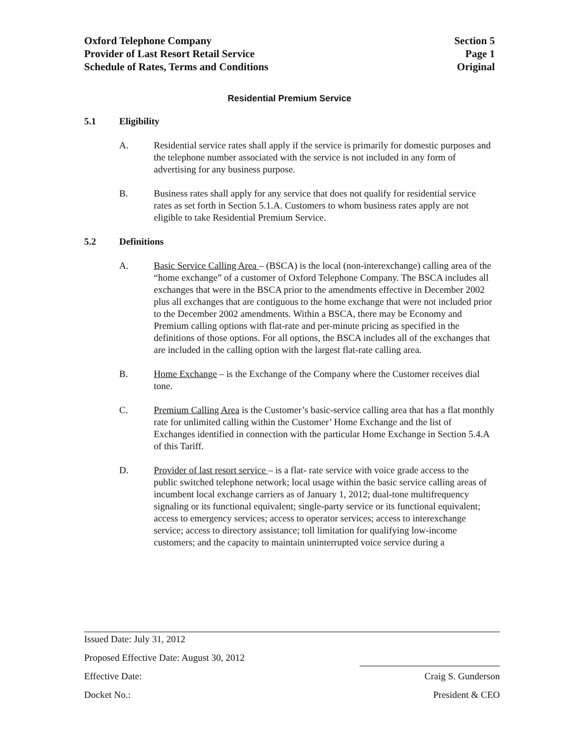Oxford Telephone Company
Provider of Last Resort Retail Service
Schedule of Rates, Terms and Conditions
Section 5
Page 1
Original
Residential Premium Service
5.1 Eligibility
A. Residential service rates shall apply if the service is primarily for domestic purposes and the telephone number associated with the service is not included in any form of advertising for any business purpose.
B. Business rates shall apply for any service that does not qualify for residential service rates as set forth in Section 5.1.A. Customers to whom business rates apply are not eligible to take Residential Premium Service.
5.2 Definitions
A. Basic Service Calling Area – (BSCA) is the local (non-interexchange) calling area of the “home exchange” of a customer of Oxford Telephone Company. The BSCA includes all exchanges that were in the BSCA prior to the amendments effective in December 2002 plus all exchanges that are contiguous to the home exchange that were not included prior to the December 2002 amendments. Within a BSCA, there may be Economy and Premium calling options with flat-rate and per-minute pricing as specified in the definitions of those options. For all options, the BSCA includes all of the exchanges that are included in the calling option with the largest flat-rate calling area.
B. Home Exchange – is the Exchange of the Company where the Customer receives dial tone.
C. Premium Calling Area is the Customer’s basic-service calling area that has a flat monthly rate for unlimited calling within the Customer’ Home Exchange and the list of Exchanges identified in connection with the particular Home Exchange in Section 5.4.A of this Tariff.
D. Provider of last resort service – is a flat- rate service with voice grade access to the public switched telephone network; local usage within the basic service calling areas of incumbent local exchange carriers as of January 1, 2012; dual-tone multifrequency signaling or its functional equivalent; single-party service or its functional equivalent; access to emergency services; access to operator services; access to interexchange service; access to directory assistance; toll limitation for qualifying low-income customers; and the capacity to maintain uninterrupted voice service during a
Issued Date: July 31, 2012
Proposed Effective Date: August 30, 2012
Effective Date: Craig S. Gunderson
Docket No.: President & CEO